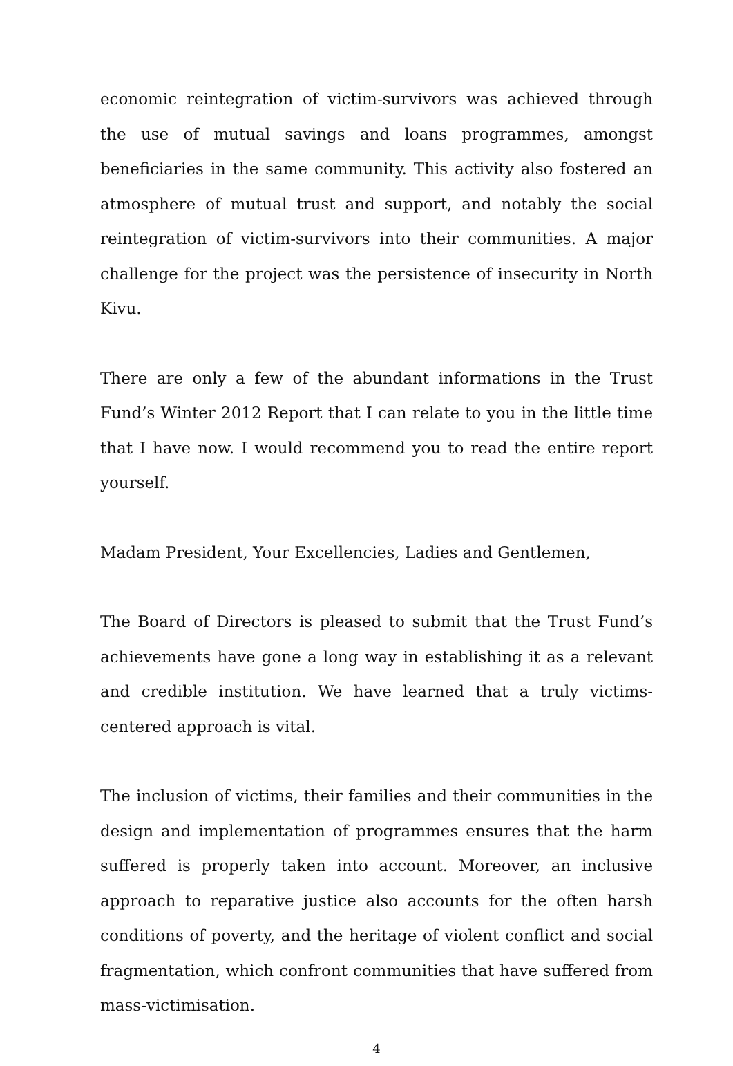economic reintegration of victim-survivors was achieved through the use of mutual savings and loans programmes, amongst beneficiaries in the same community. This activity also fostered an atmosphere of mutual trust and support, and notably the social reintegration of victim-survivors into their communities. A major challenge for the project was the persistence of insecurity in North Kivu.
There are only a few of the abundant informations in the Trust Fund’s Winter 2012 Report that I can relate to you in the little time that I have now. I would recommend you to read the entire report yourself.
Madam President, Your Excellencies, Ladies and Gentlemen,
The Board of Directors is pleased to submit that the Trust Fund’s achievements have gone a long way in establishing it as a relevant and credible institution. We have learned that a truly victims-centered approach is vital.
The inclusion of victims, their families and their communities in the design and implementation of programmes ensures that the harm suffered is properly taken into account. Moreover, an inclusive approach to reparative justice also accounts for the often harsh conditions of poverty, and the heritage of violent conflict and social fragmentation, which confront communities that have suffered from mass-victimisation.
4